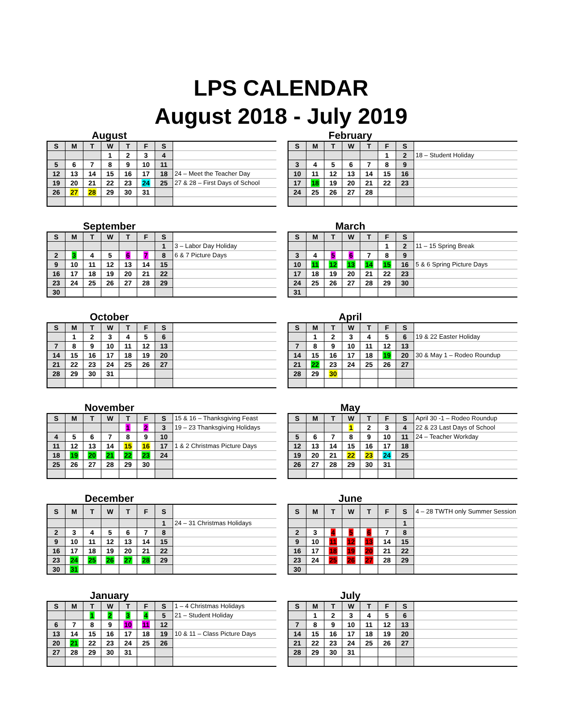LPS CALENDAR
August 2018 - July 2019
August
| S | M | T | W | T | F | S | |
| | | | 1 | 2 | 3 | 4 | |
| 5 | 6 | 7 | 8 | 9 | 10 | 11 | |
| 12 | 13 | 14 | 15 | 16 | 17 | 18 | 24 – Meet the Teacher Day |
| 19 | 20 | 21 | 22 | 23 | 24 | 25 | 27 & 28 – First Days of School |
| 26 | 27 | 28 | 29 | 30 | 31 | | |
September
| S | M | T | W | T | F | S | |
| | | | | | | 1 | 3 – Labor Day Holiday |
| 2 | 3 | 4 | 5 | 6 | 7 | 8 | 6 & 7 Picture Days |
| 9 | 10 | 11 | 12 | 13 | 14 | 15 | |
| 16 | 17 | 18 | 19 | 20 | 21 | 22 | |
| 23 | 24 | 25 | 26 | 27 | 28 | 29 | |
| 30 | | | | | | | |
October
| S | M | T | W | T | F | S | |
| | 1 | 2 | 3 | 4 | 5 | 6 | |
| 7 | 8 | 9 | 10 | 11 | 12 | 13 | |
| 14 | 15 | 16 | 17 | 18 | 19 | 20 | |
| 21 | 22 | 23 | 24 | 25 | 26 | 27 | |
| 28 | 29 | 30 | 31 | | | | |
November
| S | M | T | W | T | F | S | 15 & 16 – Thanksgiving Feast |
| | | | | 1 | 2 | 3 | 19 – 23 Thanksgiving Holidays |
| 4 | 5 | 6 | 7 | 8 | 9 | 10 | |
| 11 | 12 | 13 | 14 | 15 | 16 | 17 | 1 & 2 Christmas Picture Days |
| 18 | 19 | 20 | 21 | 22 | 23 | 24 | |
| 25 | 26 | 27 | 28 | 29 | 30 | | |
December
| S | M | T | W | T | F | S | |
| | | | | | | 1 | 24 – 31 Christmas Holidays |
| 2 | 3 | 4 | 5 | 6 | 7 | 8 | |
| 9 | 10 | 11 | 12 | 13 | 14 | 15 | |
| 16 | 17 | 18 | 19 | 20 | 21 | 22 | |
| 23 | 24 | 25 | 26 | 27 | 28 | 29 | |
| 30 | 31 | | | | | | |
January
| S | M | T | W | T | F | S | 1 – 4 Christmas Holidays |
| | | 1 | 2 | 3 | 4 | 5 | 21 – Student Holiday |
| 6 | 7 | 8 | 9 | 10 | 11 | 12 | |
| 13 | 14 | 15 | 16 | 17 | 18 | 19 | 10 & 11 – Class Picture Days |
| 20 | 21 | 22 | 23 | 24 | 25 | 26 | |
| 27 | 28 | 29 | 30 | 31 | | | |
February
| S | M | T | W | T | F | S | |
| | | | | | 1 | 2 | 18 – Student Holiday |
| 3 | 4 | 5 | 6 | 7 | 8 | 9 | |
| 10 | 11 | 12 | 13 | 14 | 15 | 16 | |
| 17 | 18 | 19 | 20 | 21 | 22 | 23 | |
| 24 | 25 | 26 | 27 | 28 | | | |
March
| S | M | T | W | T | F | S | |
| | | | | | 1 | 2 | 11 – 15 Spring Break |
| 3 | 4 | 5 | 6 | 7 | 8 | 9 | |
| 10 | 11 | 12 | 13 | 14 | 15 | 16 | 5 & 6 Spring Picture Days |
| 17 | 18 | 19 | 20 | 21 | 22 | 23 | |
| 24 | 25 | 26 | 27 | 28 | 29 | 30 | |
| 31 | | | | | | | |
April
| S | M | T | W | T | F | S | |
| | 1 | 2 | 3 | 4 | 5 | 6 | 19 & 22 Easter Holiday |
| 7 | 8 | 9 | 10 | 11 | 12 | 13 | |
| 14 | 15 | 16 | 17 | 18 | 19 | 20 | 30 & May 1 – Rodeo Roundup |
| 21 | 22 | 23 | 24 | 25 | 26 | 27 | |
| 28 | 29 | 30 | | | | | |
May
| S | M | T | W | T | F | S | April 30 -1 – Rodeo Roundup |
| | | | 1 | 2 | 3 | 4 | 22 & 23 Last Days of School |
| 5 | 6 | 7 | 8 | 9 | 10 | 11 | 24 – Teacher Workday |
| 12 | 13 | 14 | 15 | 16 | 17 | 18 | |
| 19 | 20 | 21 | 22 | 23 | 24 | 25 | |
| 26 | 27 | 28 | 29 | 30 | 31 | | |
June
| S | M | T | W | T | F | S | 4 – 28 TWTH only Summer Session |
| | | | | | | 1 | |
| 2 | 3 | 4 | 5 | 6 | 7 | 8 | |
| 9 | 10 | 11 | 12 | 13 | 14 | 15 | |
| 16 | 17 | 18 | 19 | 20 | 21 | 22 | |
| 23 | 24 | 25 | 26 | 27 | 28 | 29 | |
| 30 | | | | | | | |
July
| S | M | T | W | T | F | S | |
| | 1 | 2 | 3 | 4 | 5 | 6 | |
| 7 | 8 | 9 | 10 | 11 | 12 | 13 | |
| 14 | 15 | 16 | 17 | 18 | 19 | 20 | |
| 21 | 22 | 23 | 24 | 25 | 26 | 27 | |
| 28 | 29 | 30 | 31 | | | | |